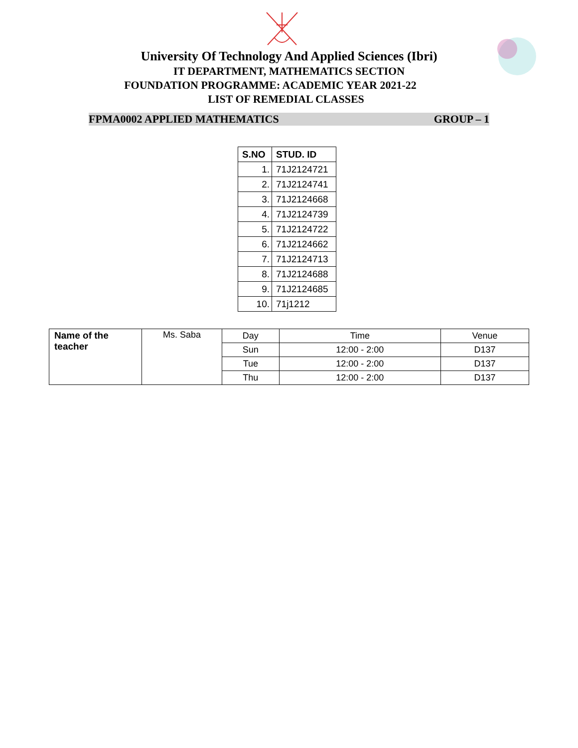University Of Technology And Applied Sciences (Ibri)
IT DEPARTMENT, MATHEMATICS SECTION
FOUNDATION PROGRAMME: ACADEMIC YEAR 2021-22
LIST OF REMEDIAL CLASSES
FPMA0002 APPLIED MATHEMATICS GROUP – 1
| S.NO | STUD. ID |
| --- | --- |
| 1. | 71J2124721 |
| 2. | 71J2124741 |
| 3. | 71J2124668 |
| 4. | 71J2124739 |
| 5. | 71J2124722 |
| 6. | 71J2124662 |
| 7. | 71J2124713 |
| 8. | 71J2124688 |
| 9. | 71J2124685 |
| 10. | 71j1212 |
| Name of the teacher | Ms. Saba | Day | Time | Venue |
| | | Sun | 12:00 - 2:00 | D137 |
| | | Tue | 12:00 - 2:00 | D137 |
| | | Thu | 12:00 - 2:00 | D137 |